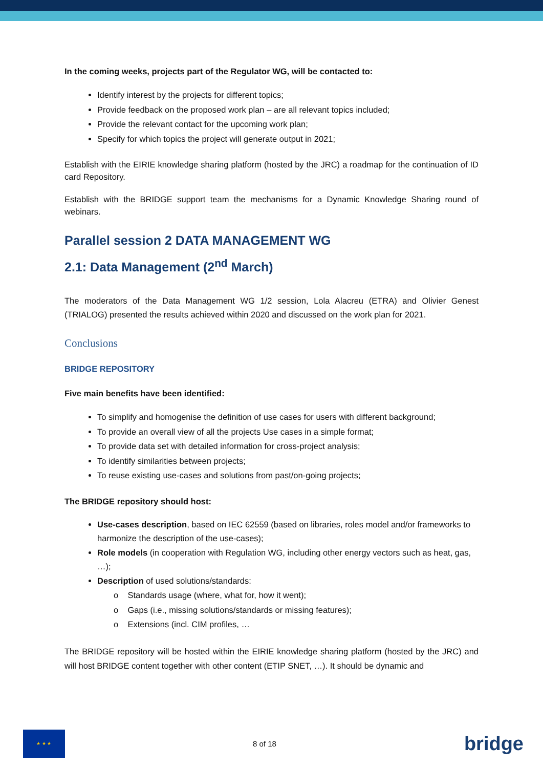In the coming weeks, projects part of the Regulator WG, will be contacted to:
Identify interest by the projects for different topics;
Provide feedback on the proposed work plan – are all relevant topics included;
Provide the relevant contact for the upcoming work plan;
Specify for which topics the project will generate output in 2021;
Establish with the EIRIE knowledge sharing platform (hosted by the JRC) a roadmap for the continuation of ID card Repository.
Establish with the BRIDGE support team the mechanisms for a Dynamic Knowledge Sharing round of webinars.
Parallel session 2 DATA MANAGEMENT WG
2.1: Data Management (2<sup>nd</sup> March)
The moderators of the Data Management WG 1/2 session, Lola Alacreu (ETRA) and Olivier Genest (TRIALOG) presented the results achieved within 2020 and discussed on the work plan for 2021.
Conclusions
BRIDGE REPOSITORY
Five main benefits have been identified:
To simplify and homogenise the definition of use cases for users with different background;
To provide an overall view of all the projects Use cases in a simple format;
To provide data set with detailed information for cross-project analysis;
To identify similarities between projects;
To reuse existing use-cases and solutions from past/on-going projects;
The BRIDGE repository should host:
Use-cases description, based on IEC 62559 (based on libraries, roles model and/or frameworks to harmonize the description of the use-cases);
Role models (in cooperation with Regulation WG, including other energy vectors such as heat, gas, …);
Description of used solutions/standards:
o Standards usage (where, what for, how it went);
o Gaps (i.e., missing solutions/standards or missing features);
o Extensions (incl. CIM profiles, …
The BRIDGE repository will be hosted within the EIRIE knowledge sharing platform (hosted by the JRC) and will host BRIDGE content together with other content (ETIP SNET, …). It should be dynamic and
★ ★ ★
8 of 18
bridge